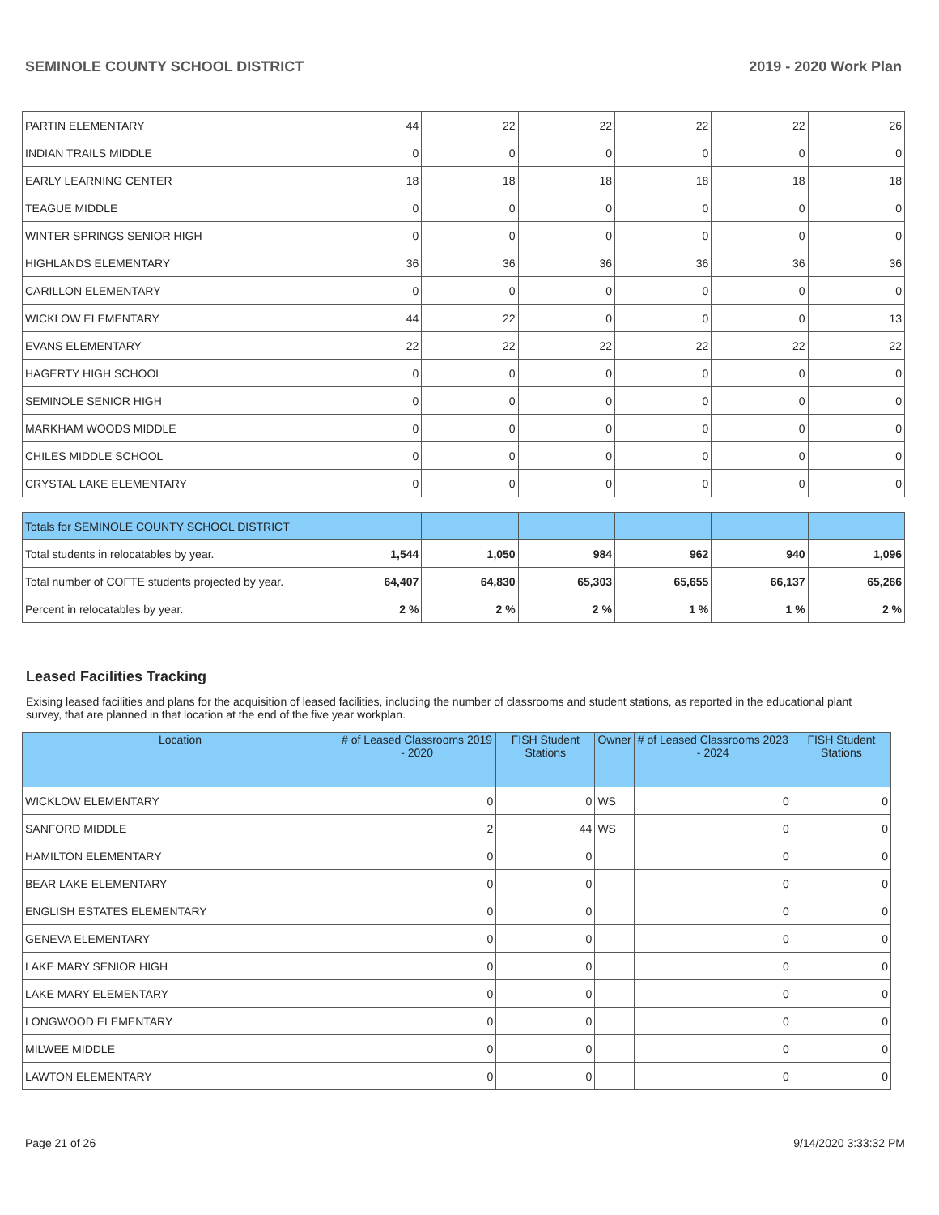SEMINOLE COUNTY SCHOOL DISTRICT 2019 - 2020 Work Plan
| PARTIN ELEMENTARY | 44 | 22 | 22 | 22 | 22 | 26 |
| INDIAN TRAILS MIDDLE | 0 | 0 | 0 | 0 | 0 | 0 |
| EARLY LEARNING CENTER | 18 | 18 | 18 | 18 | 18 | 18 |
| TEAGUE MIDDLE | 0 | 0 | 0 | 0 | 0 | 0 |
| WINTER SPRINGS SENIOR HIGH | 0 | 0 | 0 | 0 | 0 | 0 |
| HIGHLANDS ELEMENTARY | 36 | 36 | 36 | 36 | 36 | 36 |
| CARILLON ELEMENTARY | 0 | 0 | 0 | 0 | 0 | 0 |
| WICKLOW ELEMENTARY | 44 | 22 | 0 | 0 | 0 | 13 |
| EVANS ELEMENTARY | 22 | 22 | 22 | 22 | 22 | 22 |
| HAGERTY HIGH SCHOOL | 0 | 0 | 0 | 0 | 0 | 0 |
| SEMINOLE SENIOR HIGH | 0 | 0 | 0 | 0 | 0 | 0 |
| MARKHAM WOODS MIDDLE | 0 | 0 | 0 | 0 | 0 | 0 |
| CHILES MIDDLE SCHOOL | 0 | 0 | 0 | 0 | 0 | 0 |
| CRYSTAL LAKE ELEMENTARY | 0 | 0 | 0 | 0 | 0 | 0 |
| Totals for SEMINOLE COUNTY SCHOOL DISTRICT | | | | | | |
| Total students in relocatables by year. | 1,544 | 1,050 | 984 | 962 | 940 | 1,096 |
| Total number of COFTE students projected by year. | 64,407 | 64,830 | 65,303 | 65,655 | 66,137 | 65,266 |
| Percent in relocatables by year. | 2 % | 2 % | 2 % | 1 % | 1 % | 2 % |
Leased Facilities Tracking
Exising leased facilities and plans for the acquisition of leased facilities, including the number of classrooms and student stations, as reported in the educational plant survey, that are planned in that location at the end of the five year workplan.
| Location | # of Leased Classrooms 2019 - 2020 | FISH Student Stations | Owner | # of Leased Classrooms 2023 - 2024 | FISH Student Stations |
| --- | --- | --- | --- | --- | --- |
| WICKLOW ELEMENTARY | 0 | 0 | WS | 0 | 0 |
| SANFORD MIDDLE | 2 | 44 | WS | 0 | 0 |
| HAMILTON ELEMENTARY | 0 | 0 | | 0 | 0 |
| BEAR LAKE ELEMENTARY | 0 | 0 | | 0 | 0 |
| ENGLISH ESTATES ELEMENTARY | 0 | 0 | | 0 | 0 |
| GENEVA ELEMENTARY | 0 | 0 | | 0 | 0 |
| LAKE MARY SENIOR HIGH | 0 | 0 | | 0 | 0 |
| LAKE MARY ELEMENTARY | 0 | 0 | | 0 | 0 |
| LONGWOOD ELEMENTARY | 0 | 0 | | 0 | 0 |
| MILWEE MIDDLE | 0 | 0 | | 0 | 0 |
| LAWTON ELEMENTARY | 0 | 0 | | 0 | 0 |
Page 21 of 26 9/14/2020 3:33:32 PM